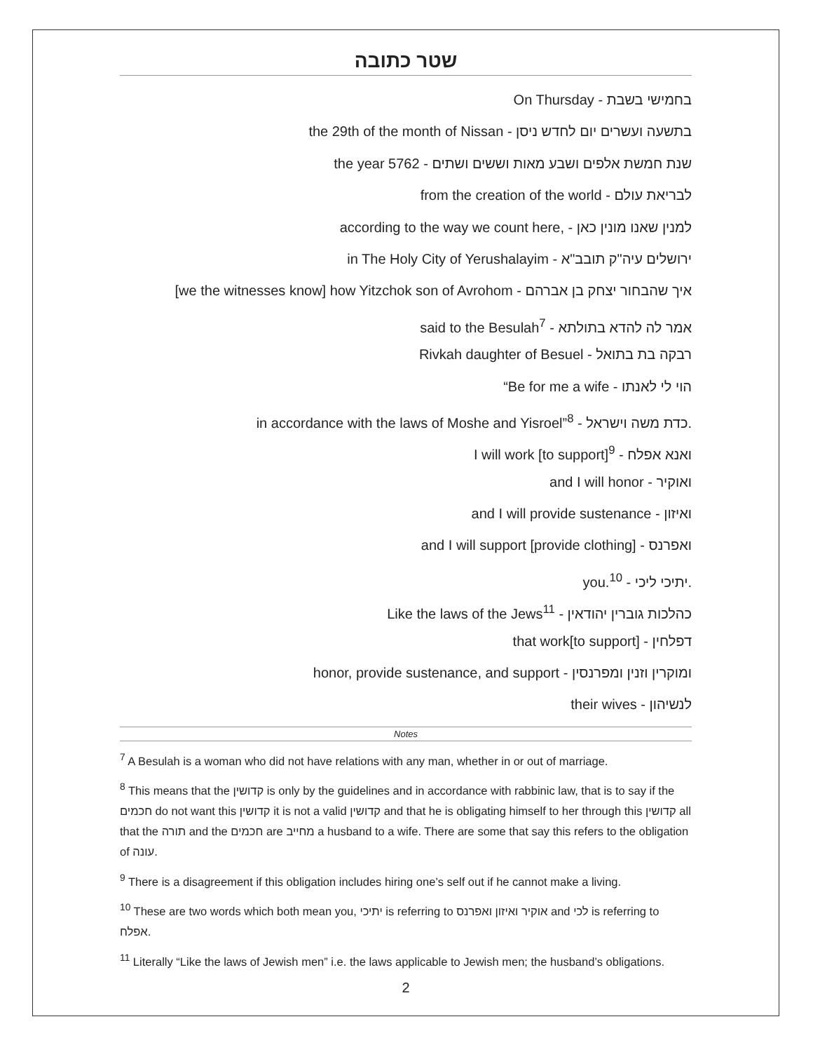שטר כתובה
On Thursday - בחמישי בשבת
the 29th of the month of Nissan - בתשעה ועשרים יום לחדש ניסן
the year 5762 - שנת חמשת אלפים ושבע מאות וששים ושתים
from the creation of the world - לבריאת עולם
according to the way we count here, - למנין שאנו מונין כאן
in The Holy City of Yerushalayim - ירושלים עיה"ק תובב"א
[we the witnesses know] how Yitzchok son of Avrohom - איך שהבחור יצחק בן אברהם
said to the Besulah<sup>7</sup> - אמר לה להדא בתולתא
Rivkah daughter of Besuel - רבקה בת בתואל
“Be for me a wife - הוי לי לאנתו
in accordance with the laws of Moshe and Yisroel”<sup>8</sup> - כדת משה וישראל.
I will work [to support]<sup>9</sup> - ואנא אפלח
and I will honor - ואוקיר
and I will provide sustenance - ואיזון
and I will support [provide clothing] - ואפרנס
you.<sup>10</sup> - יתיכי ליכי.
Like the laws of the Jews<sup>11</sup> - כהלכות גוברין יהודאין
that work[to support] - דפלחין
honor, provide sustenance, and support - ומוקרין וזנין ומפרנסין
their wives - לנשיהון
Notes
<sup>7</sup> A Besulah is a woman who did not have relations with any man, whether in or out of marriage.
<sup>8</sup> This means that the קדושין is only by the guidelines and in accordance with rabbinic law, that is to say if the חכמים do not want this קדושין it is not a valid קדושין and that he is obligating himself to her through this קדושין all that the תורה and the חכמים are מחייב a husband to a wife. There are some that say this refers to the obligation of עונה.
<sup>9</sup> There is a disagreement if this obligation includes hiring one’s self out if he cannot make a living.
<sup>10</sup> These are two words which both mean you, יתיכי is referring to אוקיר ואיזון ואפרנס and לכי is referring to אפלח.
<sup>11</sup> Literally “Like the laws of Jewish men” i.e. the laws applicable to Jewish men; the husband’s obligations.
2